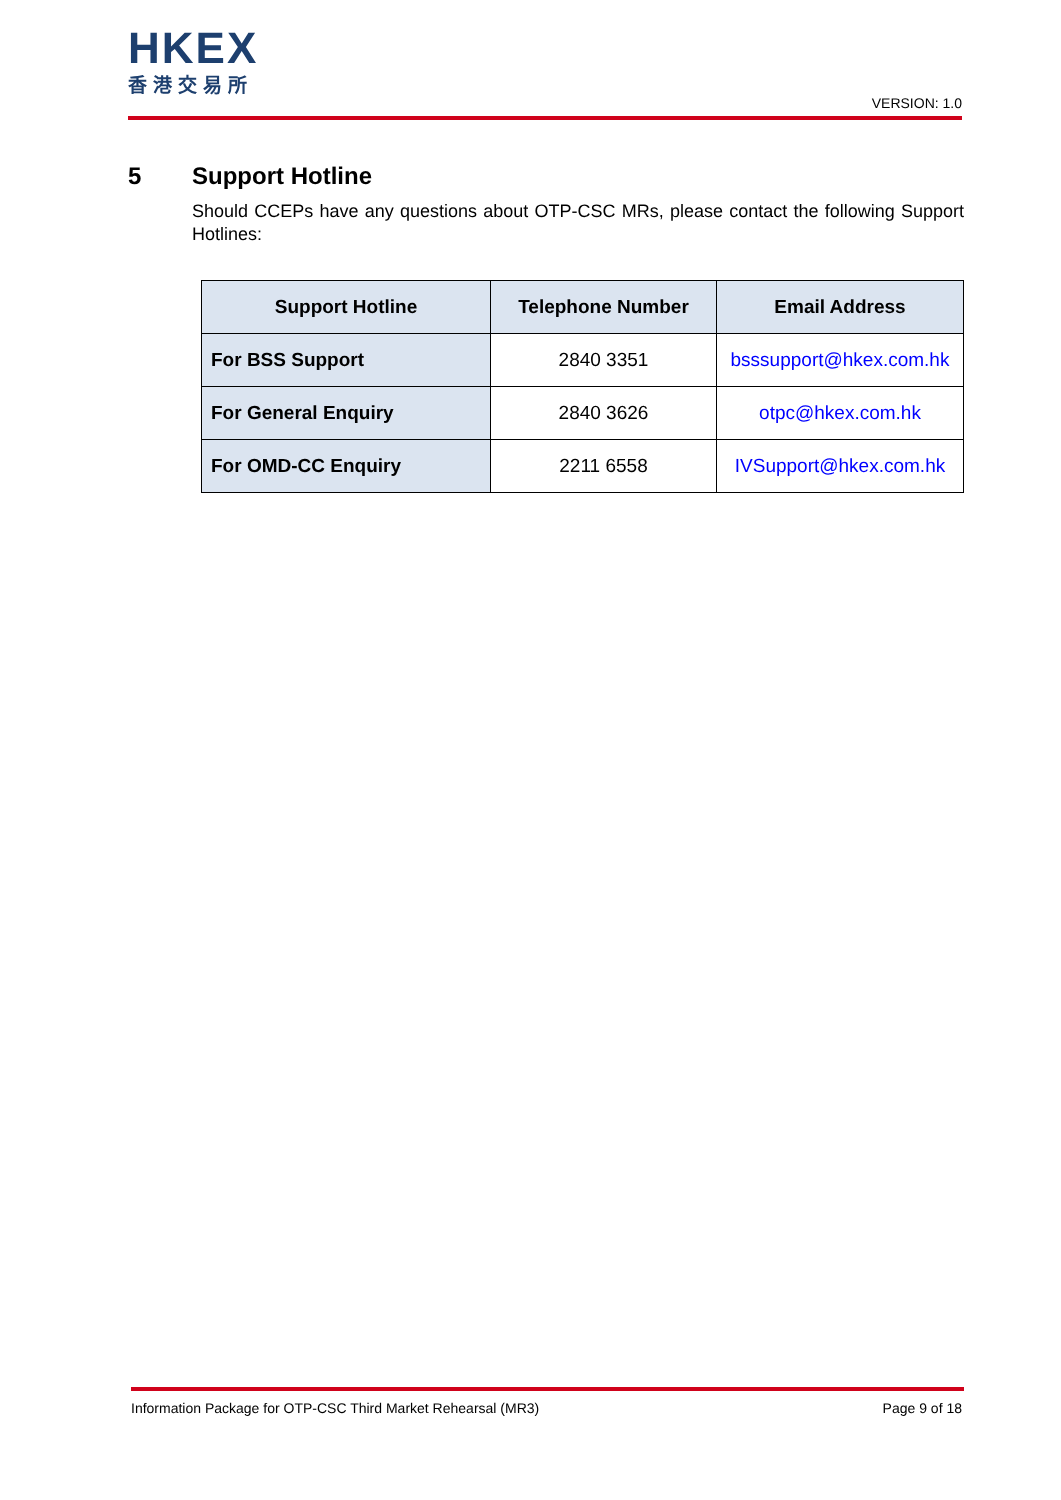HKEX
香港交易所
VERSION: 1.0
5 Support Hotline
Should CCEPs have any questions about OTP-CSC MRs, please contact the following Support Hotlines:
| Support Hotline | Telephone Number | Email Address |
| --- | --- | --- |
| For BSS Support | 2840 3351 | bsssupport@hkex.com.hk |
| For General Enquiry | 2840 3626 | otpc@hkex.com.hk |
| For OMD-CC Enquiry | 2211 6558 | IVSupport@hkex.com.hk |
Information Package for OTP-CSC Third Market Rehearsal (MR3) Page 9 of 18